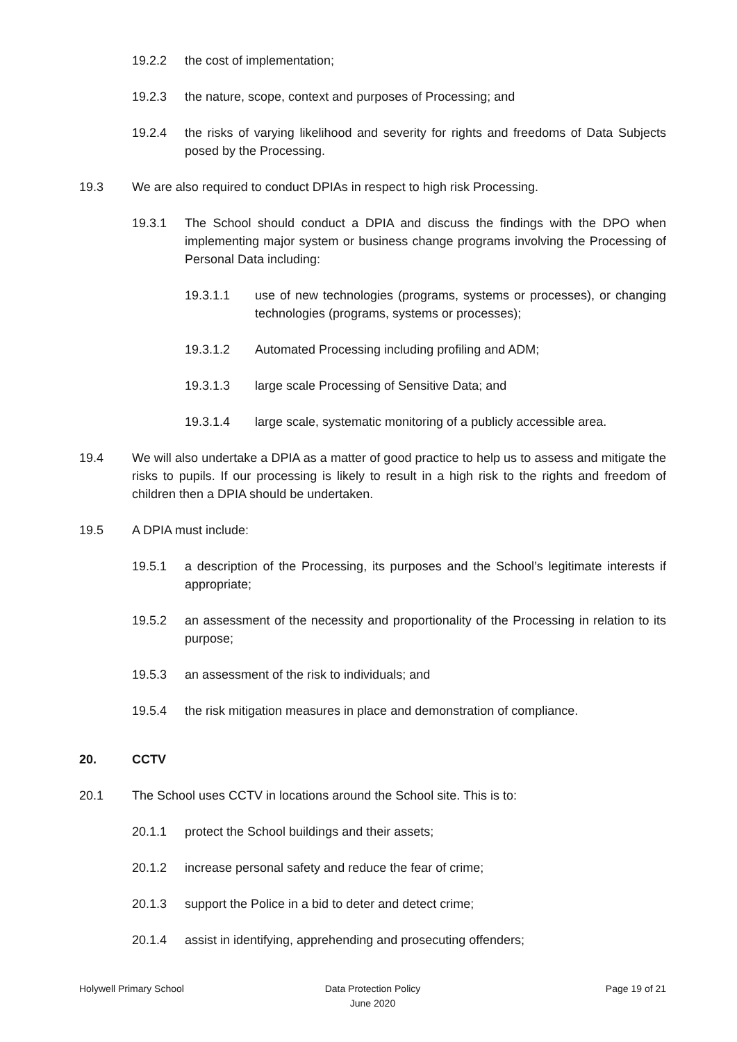19.2.2 the cost of implementation;
19.2.3 the nature, scope, context and purposes of Processing; and
19.2.4 the risks of varying likelihood and severity for rights and freedoms of Data Subjects posed by the Processing.
19.3 We are also required to conduct DPIAs in respect to high risk Processing.
19.3.1 The School should conduct a DPIA and discuss the findings with the DPO when implementing major system or business change programs involving the Processing of Personal Data including:
19.3.1.1 use of new technologies (programs, systems or processes), or changing technologies (programs, systems or processes);
19.3.1.2 Automated Processing including profiling and ADM;
19.3.1.3 large scale Processing of Sensitive Data; and
19.3.1.4 large scale, systematic monitoring of a publicly accessible area.
19.4 We will also undertake a DPIA as a matter of good practice to help us to assess and mitigate the risks to pupils. If our processing is likely to result in a high risk to the rights and freedom of children then a DPIA should be undertaken.
19.5 A DPIA must include:
19.5.1 a description of the Processing, its purposes and the School’s legitimate interests if appropriate;
19.5.2 an assessment of the necessity and proportionality of the Processing in relation to its purpose;
19.5.3 an assessment of the risk to individuals; and
19.5.4 the risk mitigation measures in place and demonstration of compliance.
20. CCTV
20.1 The School uses CCTV in locations around the School site. This is to:
20.1.1 protect the School buildings and their assets;
20.1.2 increase personal safety and reduce the fear of crime;
20.1.3 support the Police in a bid to deter and detect crime;
20.1.4 assist in identifying, apprehending and prosecuting offenders;
Holywell Primary School Data Protection Policy
June 2020
Page 19 of 21